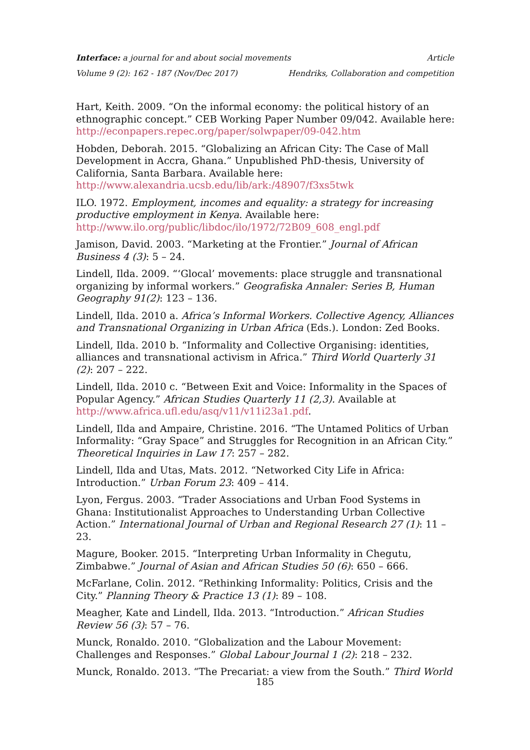Interface: a journal for and about social movements Article
Volume 9 (2): 162 - 187 (Nov/Dec 2017) Hendriks, Collaboration and competition
Hart, Keith. 2009. “On the informal economy: the political history of an ethnographic concept.” CEB Working Paper Number 09/042. Available here: http://econpapers.repec.org/paper/solwpaper/09-042.htm
Hobden, Deborah. 2015. “Globalizing an African City: The Case of Mall Development in Accra, Ghana.” Unpublished PhD-thesis, University of California, Santa Barbara. Available here: http://www.alexandria.ucsb.edu/lib/ark:/48907/f3xs5twk
ILO. 1972. Employment, incomes and equality: a strategy for increasing productive employment in Kenya. Available here: http://www.ilo.org/public/libdoc/ilo/1972/72B09_608_engl.pdf
Jamison, David. 2003. “Marketing at the Frontier.” Journal of African Business 4 (3): 5 – 24.
Lindell, Ilda. 2009. “‘Glocal’ movements: place struggle and transnational organizing by informal workers.” Geografiska Annaler: Series B, Human Geography 91(2): 123 – 136.
Lindell, Ilda. 2010 a. Africa’s Informal Workers. Collective Agency, Alliances and Transnational Organizing in Urban Africa (Eds.). London: Zed Books.
Lindell, Ilda. 2010 b. “Informality and Collective Organising: identities, alliances and transnational activism in Africa.” Third World Quarterly 31 (2): 207 – 222.
Lindell, Ilda. 2010 c. “Between Exit and Voice: Informality in the Spaces of Popular Agency.” African Studies Quarterly 11 (2,3). Available at http://www.africa.ufl.edu/asq/v11/v11i23a1.pdf.
Lindell, Ilda and Ampaire, Christine. 2016. “The Untamed Politics of Urban Informality: “Gray Space” and Struggles for Recognition in an African City.” Theoretical Inquiries in Law 17: 257 – 282.
Lindell, Ilda and Utas, Mats. 2012. “Networked City Life in Africa: Introduction.” Urban Forum 23: 409 – 414.
Lyon, Fergus. 2003. “Trader Associations and Urban Food Systems in Ghana: Institutionalist Approaches to Understanding Urban Collective Action.” International Journal of Urban and Regional Research 27 (1): 11 – 23.
Magure, Booker. 2015. “Interpreting Urban Informality in Chegutu, Zimbabwe.” Journal of Asian and African Studies 50 (6): 650 – 666.
McFarlane, Colin. 2012. “Rethinking Informality: Politics, Crisis and the City.” Planning Theory & Practice 13 (1): 89 – 108.
Meagher, Kate and Lindell, Ilda. 2013. “Introduction.” African Studies Review 56 (3): 57 – 76.
Munck, Ronaldo. 2010. “Globalization and the Labour Movement: Challenges and Responses.” Global Labour Journal 1 (2): 218 – 232.
Munck, Ronaldo. 2013. “The Precariat: a view from the South.” Third World
185